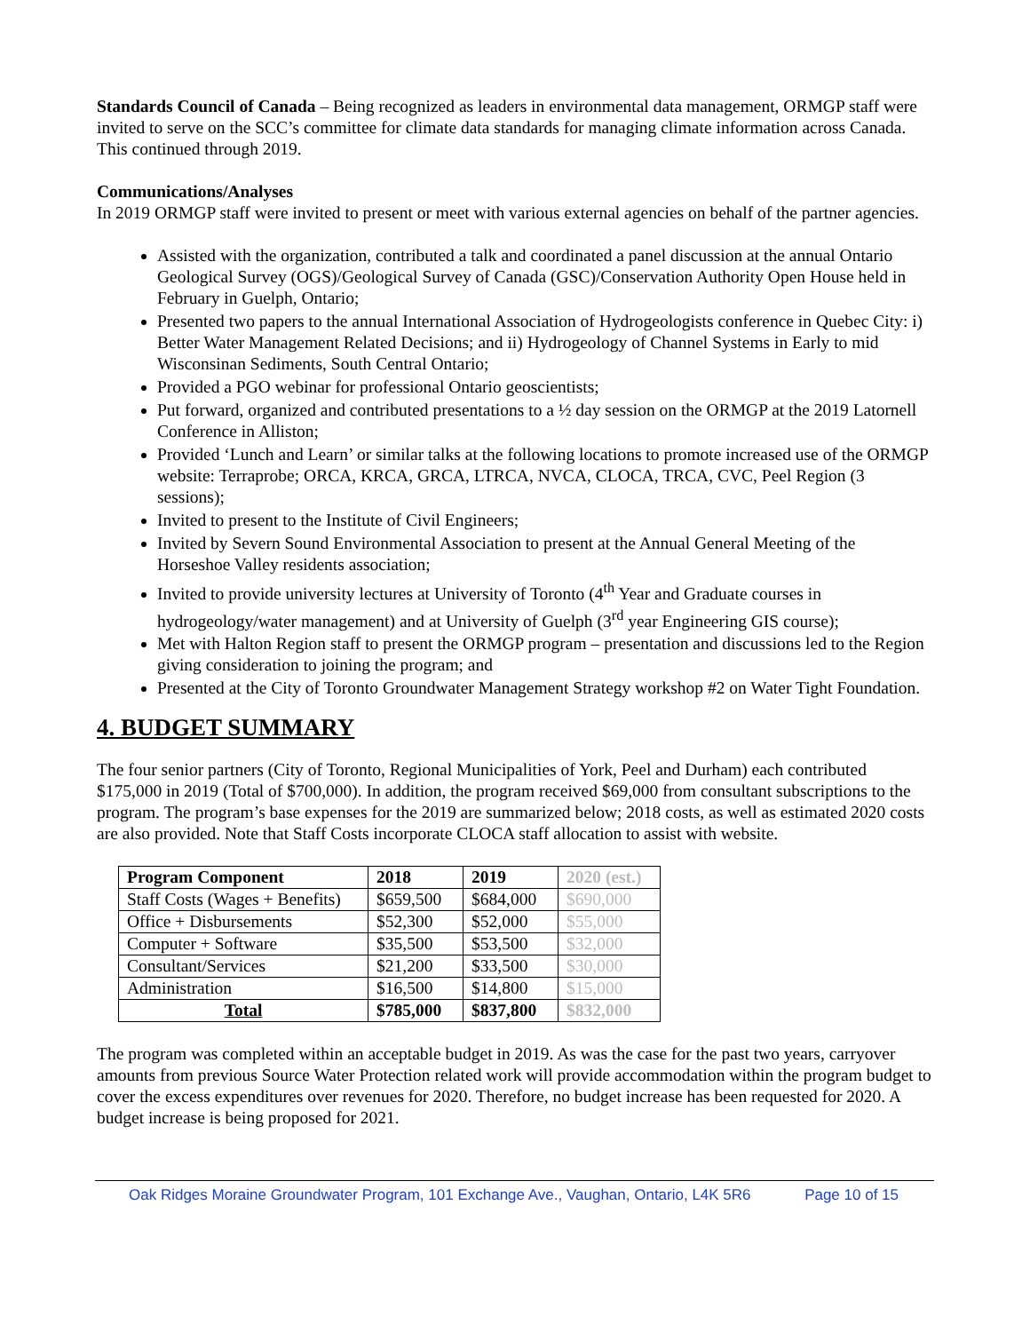Standards Council of Canada – Being recognized as leaders in environmental data management, ORMGP staff were invited to serve on the SCC’s committee for climate data standards for managing climate information across Canada. This continued through 2019.
Communications/Analyses
In 2019 ORMGP staff were invited to present or meet with various external agencies on behalf of the partner agencies.
Assisted with the organization, contributed a talk and coordinated a panel discussion at the annual Ontario Geological Survey (OGS)/Geological Survey of Canada (GSC)/Conservation Authority Open House held in February in Guelph, Ontario;
Presented two papers to the annual International Association of Hydrogeologists conference in Quebec City: i) Better Water Management Related Decisions; and ii) Hydrogeology of Channel Systems in Early to mid Wisconsinan Sediments, South Central Ontario;
Provided a PGO webinar for professional Ontario geoscientists;
Put forward, organized and contributed presentations to a ½ day session on the ORMGP at the 2019 Latornell Conference in Alliston;
Provided ‘Lunch and Learn’ or similar talks at the following locations to promote increased use of the ORMGP website: Terraprobe; ORCA, KRCA, GRCA, LTRCA, NVCA, CLOCA, TRCA, CVC, Peel Region (3 sessions);
Invited to present to the Institute of Civil Engineers;
Invited by Severn Sound Environmental Association to present at the Annual General Meeting of the Horseshoe Valley residents association;
Invited to provide university lectures at University of Toronto (4<sup>th</sup> Year and Graduate courses in hydrogeology/water management) and at University of Guelph (3<sup>rd</sup> year Engineering GIS course);
Met with Halton Region staff to present the ORMGP program – presentation and discussions led to the Region giving consideration to joining the program; and
Presented at the City of Toronto Groundwater Management Strategy workshop #2 on Water Tight Foundation.
4. BUDGET SUMMARY
The four senior partners (City of Toronto, Regional Municipalities of York, Peel and Durham) each contributed $175,000 in 2019 (Total of $700,000). In addition, the program received $69,000 from consultant subscriptions to the program. The program’s base expenses for the 2019 are summarized below; 2018 costs, as well as estimated 2020 costs are also provided. Note that Staff Costs incorporate CLOCA staff allocation to assist with website.
| Program Component | 2018 | 2019 | 2020 (est.) |
| --- | --- | --- | --- |
| Staff Costs (Wages + Benefits) | $659,500 | $684,000 | $690,000 |
| Office + Disbursements | $52,300 | $52,000 | $55,000 |
| Computer + Software | $35,500 | $53,500 | $32,000 |
| Consultant/Services | $21,200 | $33,500 | $30,000 |
| Administration | $16,500 | $14,800 | $15,000 |
| Total | $785,000 | $837,800 | $832,000 |
The program was completed within an acceptable budget in 2019. As was the case for the past two years, carryover amounts from previous Source Water Protection related work will provide accommodation within the program budget to cover the excess expenditures over revenues for 2020. Therefore, no budget increase has been requested for 2020. A budget increase is being proposed for 2021.
Oak Ridges Moraine Groundwater Program, 101 Exchange Ave., Vaughan, Ontario, L4K 5R6 Page 10 of 15